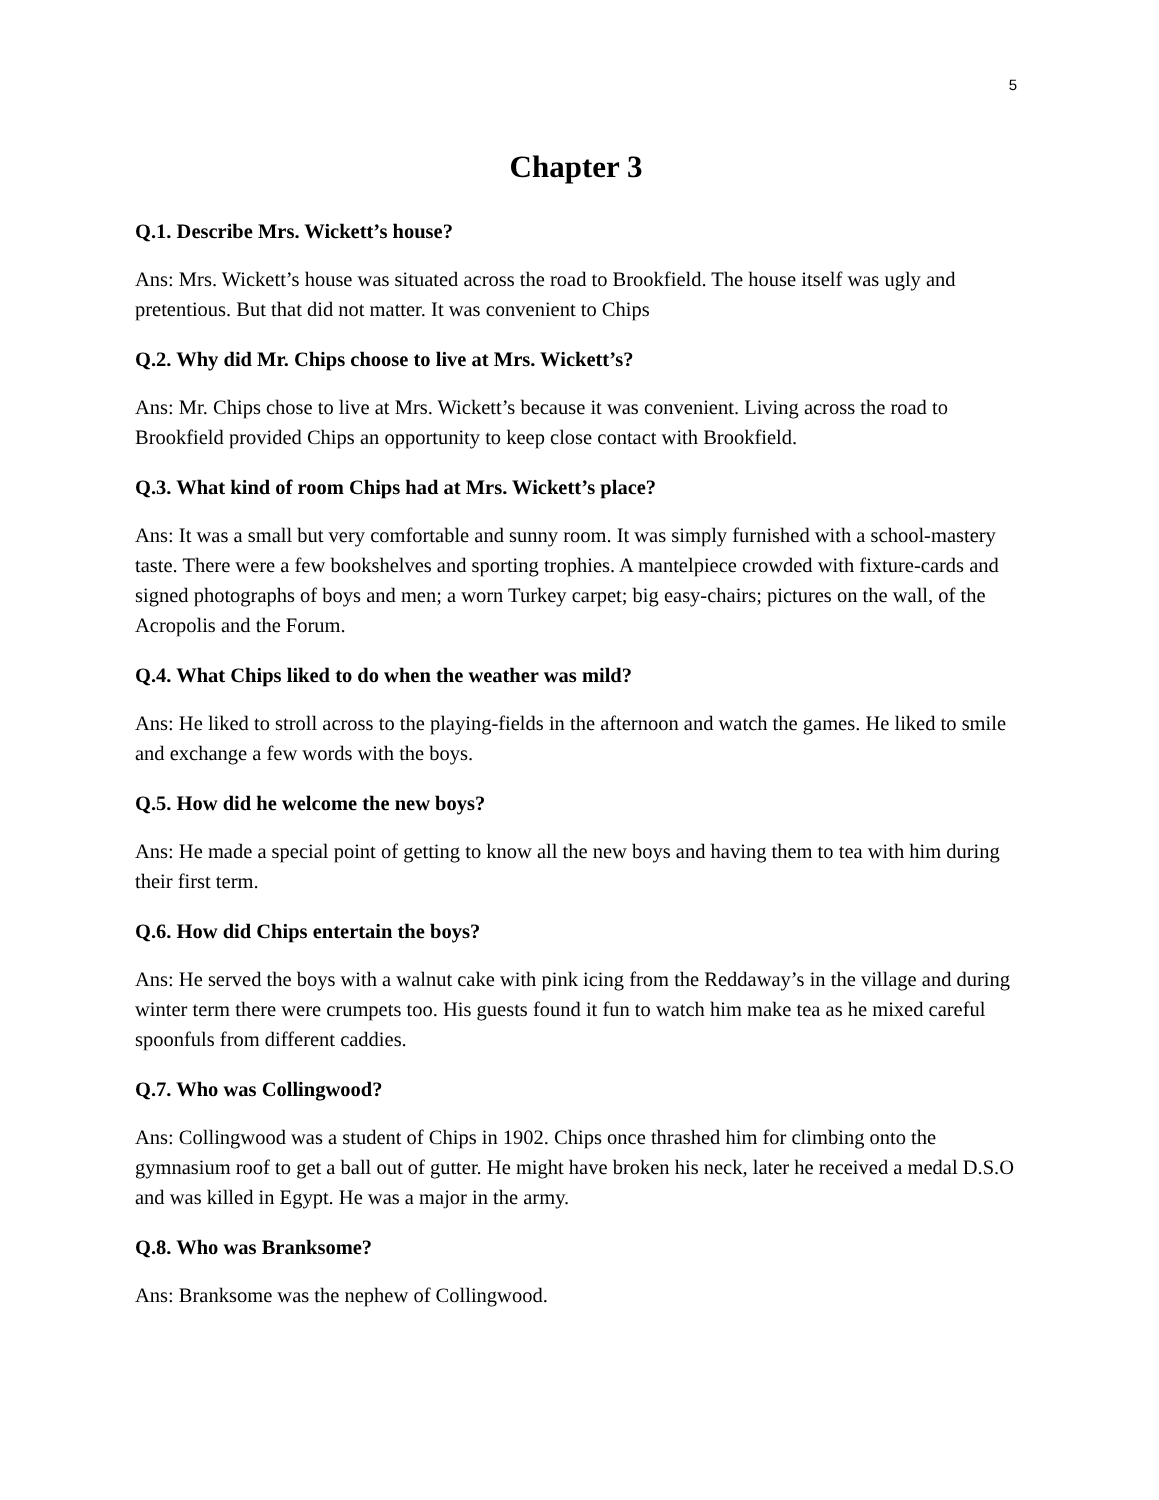5
Chapter 3
Q.1. Describe Mrs. Wickett’s house?
Ans: Mrs. Wickett’s house was situated across the road to Brookfield. The house itself was ugly and pretentious. But that did not matter. It was convenient to Chips
Q.2. Why did Mr. Chips choose to live at Mrs. Wickett’s?
Ans: Mr. Chips chose to live at Mrs. Wickett’s because it was convenient. Living across the road to Brookfield provided Chips an opportunity to keep close contact with Brookfield.
Q.3. What kind of room Chips had at Mrs. Wickett’s place?
Ans: It was a small but very comfortable and sunny room. It was simply furnished with a school-mastery taste. There were a few bookshelves and sporting trophies. A mantelpiece crowded with fixture-cards and signed photographs of boys and men; a worn Turkey carpet; big easy-chairs; pictures on the wall, of the Acropolis and the Forum.
Q.4. What Chips liked to do when the weather was mild?
Ans: He liked to stroll across to the playing-fields in the afternoon and watch the games. He liked to smile and exchange a few words with the boys.
Q.5. How did he welcome the new boys?
Ans: He made a special point of getting to know all the new boys and having them to tea with him during their first term.
Q.6. How did Chips entertain the boys?
Ans: He served the boys with a walnut cake with pink icing from the Reddaway’s in the village and during winter term there were crumpets too. His guests found it fun to watch him make tea as he mixed careful spoonfuls from different caddies.
Q.7. Who was Collingwood?
Ans: Collingwood was a student of Chips in 1902. Chips once thrashed him for climbing onto the gymnasium roof to get a ball out of gutter. He might have broken his neck, later he received a medal D.S.O and was killed in Egypt. He was a major in the army.
Q.8. Who was Branksome?
Ans: Branksome was the nephew of Collingwood.